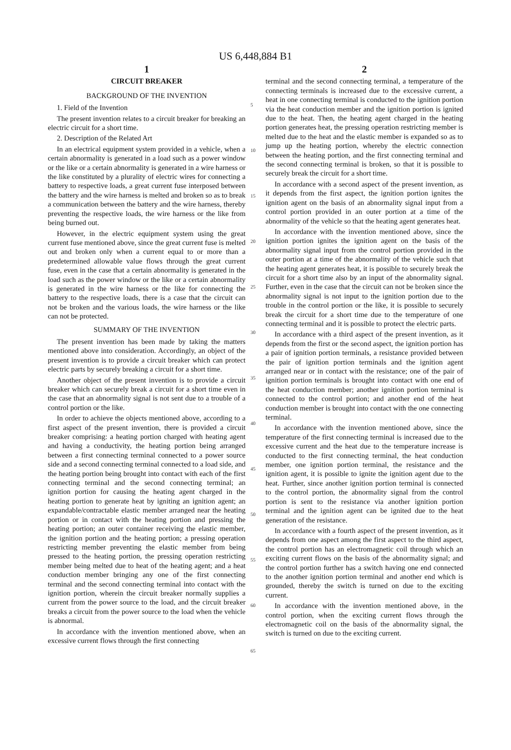US 6,448,884 B1
1
CIRCUIT BREAKER
BACKGROUND OF THE INVENTION
1. Field of the Invention
The present invention relates to a circuit breaker for breaking an electric circuit for a short time.
2. Description of the Related Art
In an electrical equipment system provided in a vehicle, when a certain abnormality is generated in a load such as a power window or the like or a certain abnormality is generated in a wire harness or the like constituted by a plurality of electric wires for connecting a battery to respective loads, a great current fuse interposed between the battery and the wire harness is melted and broken so as to break a communication between the battery and the wire harness, thereby preventing the respective loads, the wire harness or the like from being burned out.
However, in the electric equipment system using the great current fuse mentioned above, since the great current fuse is melted out and broken only when a current equal to or more than a predetermined allowable value flows through the great current fuse, even in the case that a certain abnormality is generated in the load such as the power window or the like or a certain abnormality is generated in the wire harness or the like for connecting the battery to the respective loads, there is a case that the circuit can not be broken and the various loads, the wire harness or the like can not be protected.
SUMMARY OF THE INVENTION
The present invention has been made by taking the matters mentioned above into consideration. Accordingly, an object of the present invention is to provide a circuit breaker which can protect electric parts by securely breaking a circuit for a short time.
Another object of the present invention is to provide a circuit breaker which can securely break a circuit for a short time even in the case that an abnormality signal is not sent due to a trouble of a control portion or the like.
In order to achieve the objects mentioned above, according to a first aspect of the present invention, there is provided a circuit breaker comprising: a heating portion charged with heating agent and having a conductivity, the heating portion being arranged between a first connecting terminal connected to a power source side and a second connecting terminal connected to a load side, and the heating portion being brought into contact with each of the first connecting terminal and the second connecting terminal; an ignition portion for causing the heating agent charged in the heating portion to generate heat by igniting an ignition agent; an expandable/contractable elastic member arranged near the heating portion or in contact with the heating portion and pressing the heating portion; an outer container receiving the elastic member, the ignition portion and the heating portion; a pressing operation restricting member preventing the elastic member from being pressed to the heating portion, the pressing operation restricting member being melted due to heat of the heating agent; and a heat conduction member bringing any one of the first connecting terminal and the second connecting terminal into contact with the ignition portion, wherein the circuit breaker normally supplies a current from the power source to the load, and the circuit breaker breaks a circuit from the power source to the load when the vehicle is abnormal.
In accordance with the invention mentioned above, when an excessive current flows through the first connecting
5
10
15
20
25
30
35
40
45
50
55
60
65
2
terminal and the second connecting terminal, a temperature of the connecting terminals is increased due to the excessive current, a heat in one connecting terminal is conducted to the ignition portion via the heat conduction member and the ignition portion is ignited due to the heat. Then, the heating agent charged in the heating portion generates heat, the pressing operation restricting member is melted due to the heat and the elastic member is expanded so as to jump up the heating portion, whereby the electric connection between the heating portion, and the first connecting terminal and the second connecting terminal is broken, so that it is possible to securely break the circuit for a short time.
In accordance with a second aspect of the present invention, as it depends from the first aspect, the ignition portion ignites the ignition agent on the basis of an abnormality signal input from a control portion provided in an outer portion at a time of the abnormality of the vehicle so that the heating agent generates heat.
In accordance with the invention mentioned above, since the ignition portion ignites the ignition agent on the basis of the abnormality signal input from the control portion provided in the outer portion at a time of the abnormality of the vehicle such that the heating agent generates heat, it is possible to securely break the circuit for a short time also by an input of the abnormality signal. Further, even in the case that the circuit can not be broken since the abnormality signal is not input to the ignition portion due to the trouble in the control portion or the like, it is possible to securely break the circuit for a short time due to the temperature of one connecting terminal and it is possible to protect the electric parts.
In accordance with a third aspect of the present invention, as it depends from the first or the second aspect, the ignition portion has a pair of ignition portion terminals, a resistance provided between the pair of ignition portion terminals and the ignition agent arranged near or in contact with the resistance; one of the pair of ignition portion terminals is brought into contact with one end of the heat conduction member; another ignition portion terminal is connected to the control portion; and another end of the heat conduction member is brought into contact with the one connecting terminal.
In accordance with the invention mentioned above, since the temperature of the first connecting terminal is increased due to the excessive current and the heat due to the temperature increase is conducted to the first connecting terminal, the heat conduction member, one ignition portion terminal, the resistance and the ignition agent, it is possible to ignite the ignition agent due to the heat. Further, since another ignition portion terminal is connected to the control portion, the abnormality signal from the control portion is sent to the resistance via another ignition portion terminal and the ignition agent can be ignited due to the heat generation of the resistance.
In accordance with a fourth aspect of the present invention, as it depends from one aspect among the first aspect to the third aspect, the control portion has an electromagnetic coil through which an exciting current flows on the basis of the abnormality signal; and the control portion further has a switch having one end connected to the another ignition portion terminal and another end which is grounded, thereby the switch is turned on due to the exciting current.
In accordance with the invention mentioned above, in the control portion, when the exciting current flows through the electromagnetic coil on the basis of the abnormality signal, the switch is turned on due to the exciting current.